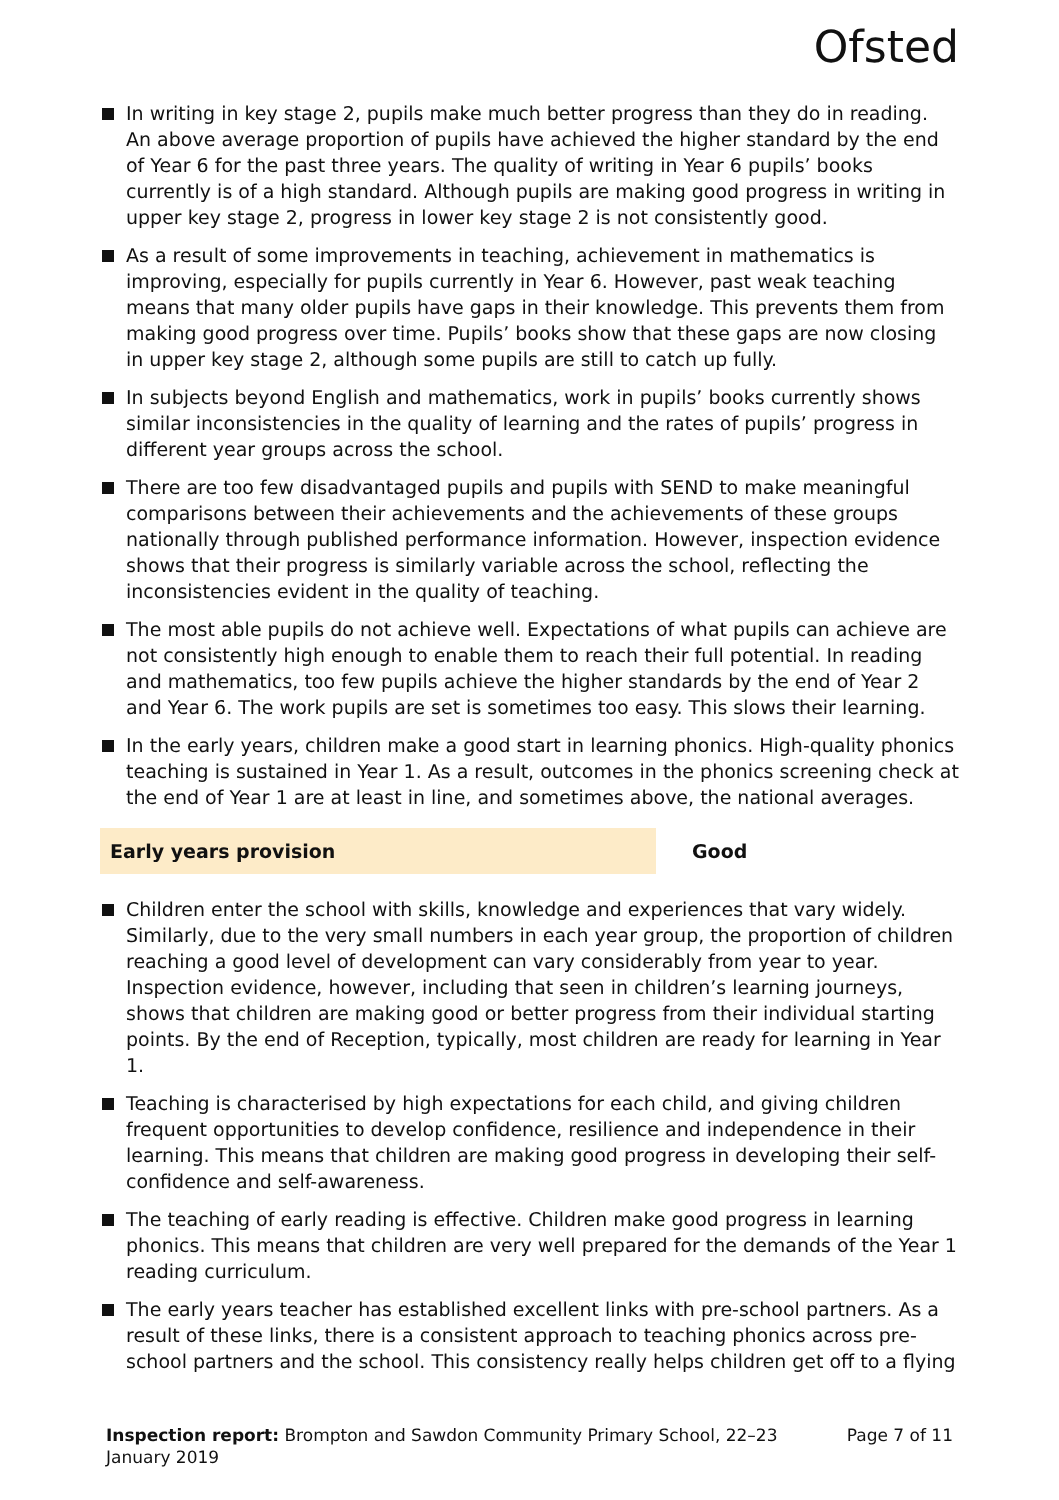Ofsted
In writing in key stage 2, pupils make much better progress than they do in reading. An above average proportion of pupils have achieved the higher standard by the end of Year 6 for the past three years. The quality of writing in Year 6 pupils’ books currently is of a high standard. Although pupils are making good progress in writing in upper key stage 2, progress in lower key stage 2 is not consistently good.
As a result of some improvements in teaching, achievement in mathematics is improving, especially for pupils currently in Year 6. However, past weak teaching means that many older pupils have gaps in their knowledge. This prevents them from making good progress over time. Pupils’ books show that these gaps are now closing in upper key stage 2, although some pupils are still to catch up fully.
In subjects beyond English and mathematics, work in pupils’ books currently shows similar inconsistencies in the quality of learning and the rates of pupils’ progress in different year groups across the school.
There are too few disadvantaged pupils and pupils with SEND to make meaningful comparisons between their achievements and the achievements of these groups nationally through published performance information. However, inspection evidence shows that their progress is similarly variable across the school, reflecting the inconsistencies evident in the quality of teaching.
The most able pupils do not achieve well. Expectations of what pupils can achieve are not consistently high enough to enable them to reach their full potential. In reading and mathematics, too few pupils achieve the higher standards by the end of Year 2 and Year 6. The work pupils are set is sometimes too easy. This slows their learning.
In the early years, children make a good start in learning phonics. High-quality phonics teaching is sustained in Year 1. As a result, outcomes in the phonics screening check at the end of Year 1 are at least in line, and sometimes above, the national averages.
Early years provision Good
Children enter the school with skills, knowledge and experiences that vary widely. Similarly, due to the very small numbers in each year group, the proportion of children reaching a good level of development can vary considerably from year to year. Inspection evidence, however, including that seen in children’s learning journeys, shows that children are making good or better progress from their individual starting points. By the end of Reception, typically, most children are ready for learning in Year 1.
Teaching is characterised by high expectations for each child, and giving children frequent opportunities to develop confidence, resilience and independence in their learning. This means that children are making good progress in developing their self-confidence and self-awareness.
The teaching of early reading is effective. Children make good progress in learning phonics. This means that children are very well prepared for the demands of the Year 1 reading curriculum.
The early years teacher has established excellent links with pre-school partners. As a result of these links, there is a consistent approach to teaching phonics across pre-school partners and the school. This consistency really helps children get off to a flying
Inspection report: Brompton and Sawdon Community Primary School, 22–23 January 2019
Page 7 of 11